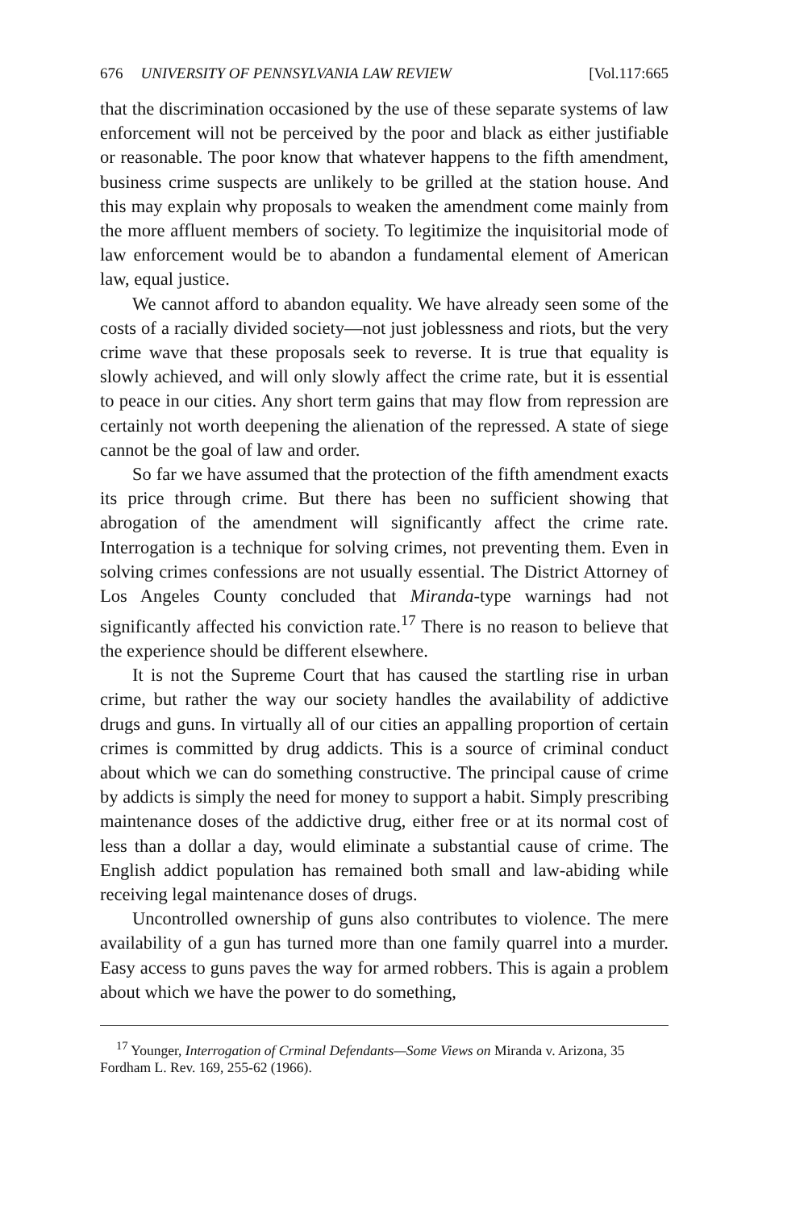676 UNIVERSITY OF PENNSYLVANIA LAW REVIEW [Vol.117:665
that the discrimination occasioned by the use of these separate systems of law enforcement will not be perceived by the poor and black as either justifiable or reasonable. The poor know that whatever happens to the fifth amendment, business crime suspects are unlikely to be grilled at the station house. And this may explain why proposals to weaken the amendment come mainly from the more affluent members of society. To legitimize the inquisitorial mode of law enforcement would be to abandon a fundamental element of American law, equal justice.
We cannot afford to abandon equality. We have already seen some of the costs of a racially divided society—not just joblessness and riots, but the very crime wave that these proposals seek to reverse. It is true that equality is slowly achieved, and will only slowly affect the crime rate, but it is essential to peace in our cities. Any short term gains that may flow from repression are certainly not worth deepening the alienation of the repressed. A state of siege cannot be the goal of law and order.
So far we have assumed that the protection of the fifth amendment exacts its price through crime. But there has been no sufficient showing that abrogation of the amendment will significantly affect the crime rate. Interrogation is a technique for solving crimes, not preventing them. Even in solving crimes confessions are not usually essential. The District Attorney of Los Angeles County concluded that Miranda-type warnings had not significantly affected his conviction rate.<sup>17</sup> There is no reason to believe that the experience should be different elsewhere.
It is not the Supreme Court that has caused the startling rise in urban crime, but rather the way our society handles the availability of addictive drugs and guns. In virtually all of our cities an appalling proportion of certain crimes is committed by drug addicts. This is a source of criminal conduct about which we can do something constructive. The principal cause of crime by addicts is simply the need for money to support a habit. Simply prescribing maintenance doses of the addictive drug, either free or at its normal cost of less than a dollar a day, would eliminate a substantial cause of crime. The English addict population has remained both small and law-abiding while receiving legal maintenance doses of drugs.
Uncontrolled ownership of guns also contributes to violence. The mere availability of a gun has turned more than one family quarrel into a murder. Easy access to guns paves the way for armed robbers. This is again a problem about which we have the power to do something,
<sup>17</sup> Younger, Interrogation of Crminal Defendants—Some Views on Miranda v. Arizona, 35 Fordham L. Rev. 169, 255-62 (1966).